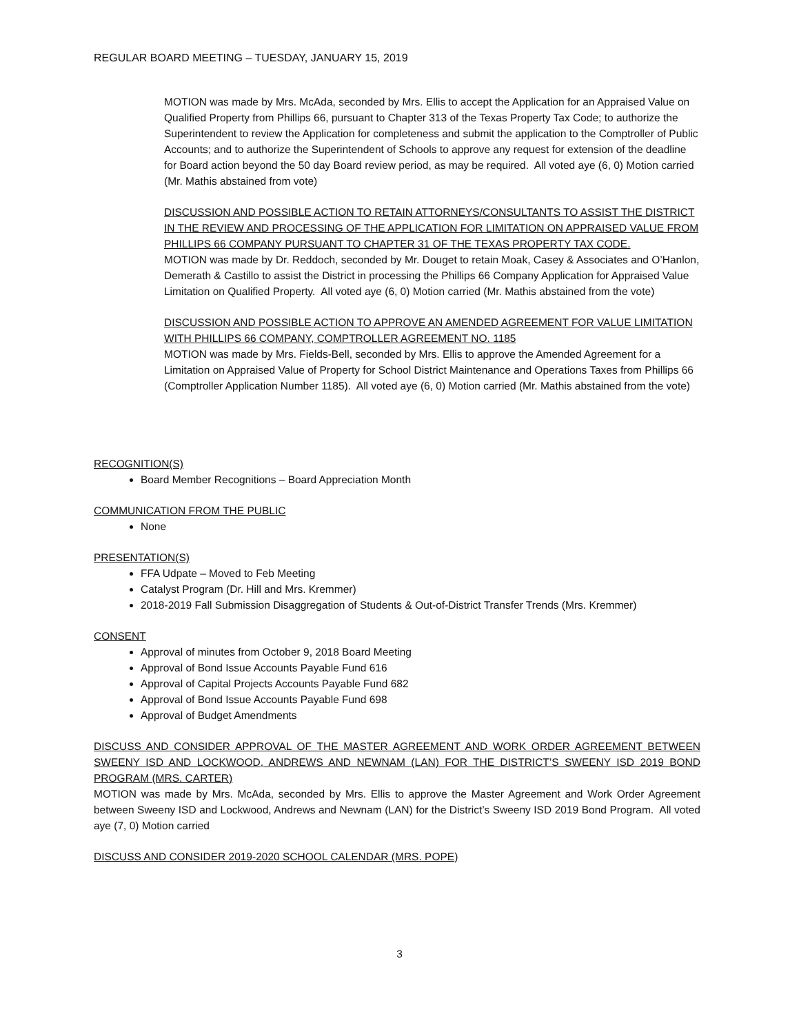REGULAR BOARD MEETING – TUESDAY, JANUARY 15, 2019
MOTION was made by Mrs. McAda, seconded by Mrs. Ellis to accept the Application for an Appraised Value on Qualified Property from Phillips 66, pursuant to Chapter 313 of the Texas Property Tax Code; to authorize the Superintendent to review the Application for completeness and submit the application to the Comptroller of Public Accounts; and to authorize the Superintendent of Schools to approve any request for extension of the deadline for Board action beyond the 50 day Board review period, as may be required. All voted aye (6, 0) Motion carried (Mr. Mathis abstained from vote)
DISCUSSION AND POSSIBLE ACTION TO RETAIN ATTORNEYS/CONSULTANTS TO ASSIST THE DISTRICT IN THE REVIEW AND PROCESSING OF THE APPLICATION FOR LIMITATION ON APPRAISED VALUE FROM PHILLIPS 66 COMPANY PURSUANT TO CHAPTER 31 OF THE TEXAS PROPERTY TAX CODE.
MOTION was made by Dr. Reddoch, seconded by Mr. Douget to retain Moak, Casey & Associates and O’Hanlon, Demerath & Castillo to assist the District in processing the Phillips 66 Company Application for Appraised Value Limitation on Qualified Property. All voted aye (6, 0) Motion carried (Mr. Mathis abstained from the vote)
DISCUSSION AND POSSIBLE ACTION TO APPROVE AN AMENDED AGREEMENT FOR VALUE LIMITATION WITH PHILLIPS 66 COMPANY, COMPTROLLER AGREEMENT NO. 1185
MOTION was made by Mrs. Fields-Bell, seconded by Mrs. Ellis to approve the Amended Agreement for a Limitation on Appraised Value of Property for School District Maintenance and Operations Taxes from Phillips 66 (Comptroller Application Number 1185). All voted aye (6, 0) Motion carried (Mr. Mathis abstained from the vote)
RECOGNITION(S)
Board Member Recognitions – Board Appreciation Month
COMMUNICATION FROM THE PUBLIC
None
PRESENTATION(S)
FFA Udpate – Moved to Feb Meeting
Catalyst Program (Dr. Hill and Mrs. Kremmer)
2018-2019 Fall Submission Disaggregation of Students & Out-of-District Transfer Trends (Mrs. Kremmer)
CONSENT
Approval of minutes from October 9, 2018 Board Meeting
Approval of Bond Issue Accounts Payable Fund 616
Approval of Capital Projects Accounts Payable Fund 682
Approval of Bond Issue Accounts Payable Fund 698
Approval of Budget Amendments
DISCUSS AND CONSIDER APPROVAL OF THE MASTER AGREEMENT AND WORK ORDER AGREEMENT BETWEEN SWEENY ISD AND LOCKWOOD, ANDREWS AND NEWNAM (LAN) FOR THE DISTRICT’S SWEENY ISD 2019 BOND PROGRAM (MRS. CARTER)
MOTION was made by Mrs. McAda, seconded by Mrs. Ellis to approve the Master Agreement and Work Order Agreement between Sweeny ISD and Lockwood, Andrews and Newnam (LAN) for the District’s Sweeny ISD 2019 Bond Program. All voted aye (7, 0) Motion carried
DISCUSS AND CONSIDER 2019-2020 SCHOOL CALENDAR (MRS. POPE)
3